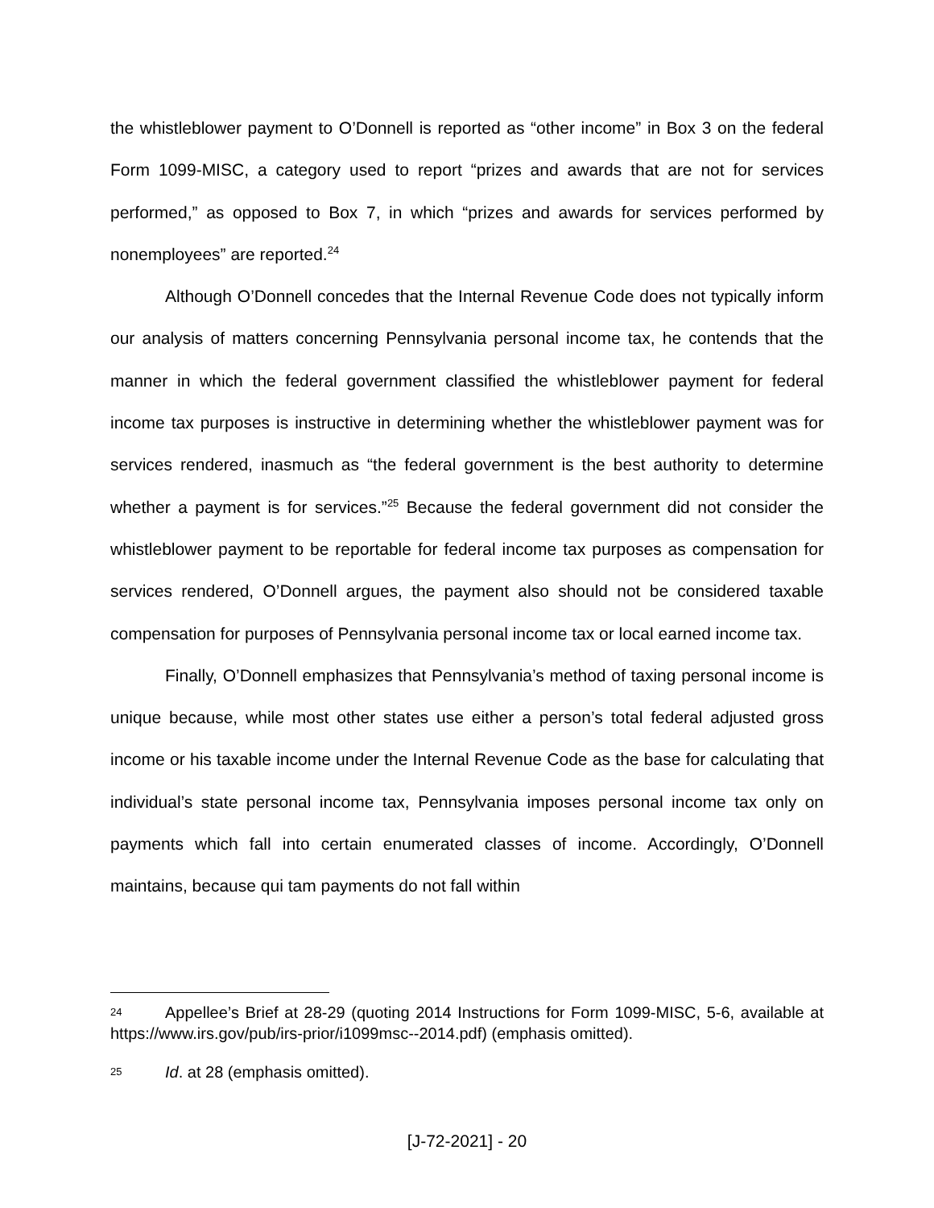the whistleblower payment to O’Donnell is reported as “other income” in Box 3 on the federal Form 1099-MISC, a category used to report “prizes and awards that are not for services performed,” as opposed to Box 7, in which “prizes and awards for services performed by nonemployees” are reported.<sup>24</sup>
Although O’Donnell concedes that the Internal Revenue Code does not typically inform our analysis of matters concerning Pennsylvania personal income tax, he contends that the manner in which the federal government classified the whistleblower payment for federal income tax purposes is instructive in determining whether the whistleblower payment was for services rendered, inasmuch as “the federal government is the best authority to determine whether a payment is for services.”<sup>25</sup> Because the federal government did not consider the whistleblower payment to be reportable for federal income tax purposes as compensation for services rendered, O’Donnell argues, the payment also should not be considered taxable compensation for purposes of Pennsylvania personal income tax or local earned income tax.
Finally, O’Donnell emphasizes that Pennsylvania’s method of taxing personal income is unique because, while most other states use either a person’s total federal adjusted gross income or his taxable income under the Internal Revenue Code as the base for calculating that individual’s state personal income tax, Pennsylvania imposes personal income tax only on payments which fall into certain enumerated classes of income. Accordingly, O’Donnell maintains, because qui tam payments do not fall within
24 Appellee’s Brief at 28-29 (quoting 2014 Instructions for Form 1099-MISC, 5-6, available at https://www.irs.gov/pub/irs-prior/i1099msc--2014.pdf) (emphasis omitted).
25 Id. at 28 (emphasis omitted).
[J-72-2021] - 20